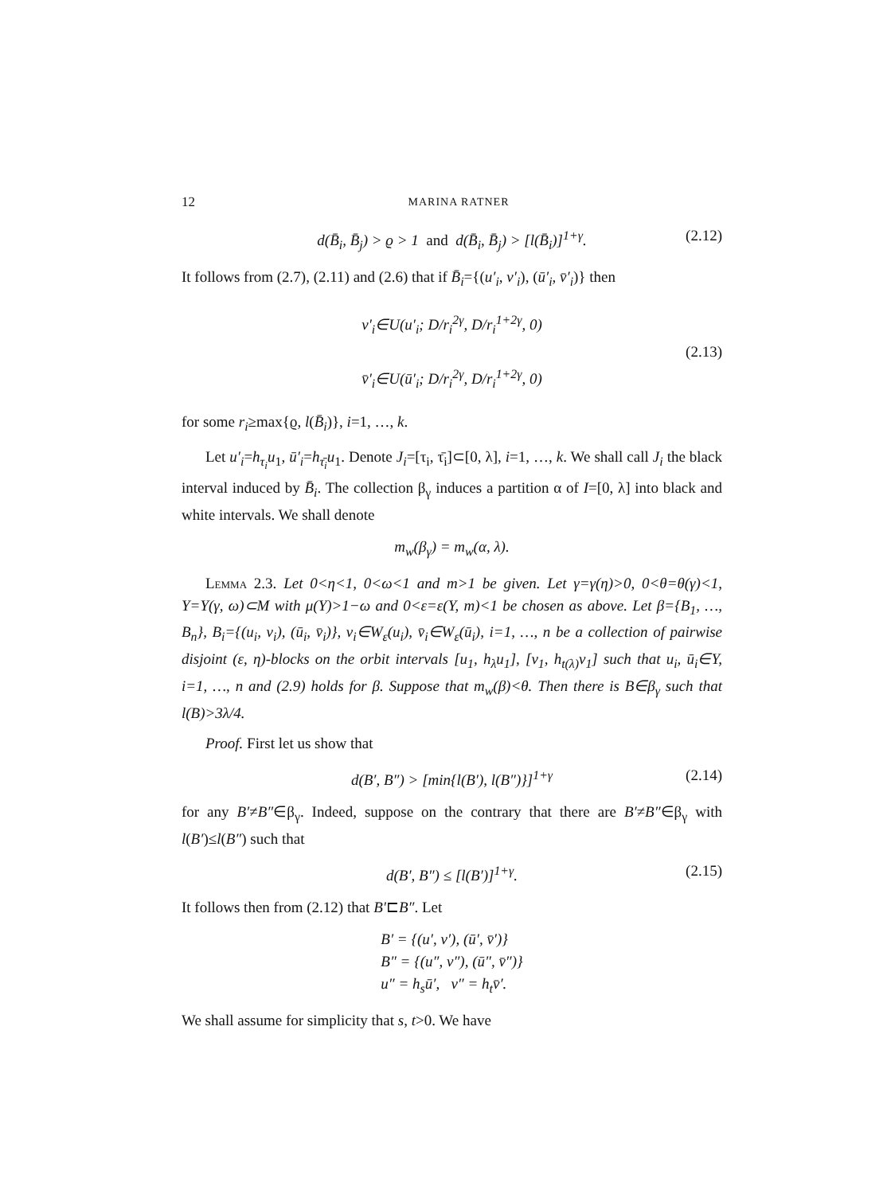12 MARINA RATNER
d(B̄<sub>i</sub>, B̄<sub>j</sub>) > ϱ > 1 and d(B̄<sub>i</sub>, B̄<sub>j</sub>) > [l(B̄<sub>i</sub>)]<sup>1+γ</sup>. (2.12)
It follows from (2.7), (2.11) and (2.6) that if B̄<sub>i</sub>={(u′<sub>i</sub>, v′<sub>i</sub>), (ū′<sub>i</sub>, v̄′<sub>i</sub>)} then
v′<sub>i</sub>∈U(u′<sub>i</sub>; D/r<sub>i</sub><sup>2γ</sup>, D/r<sub>i</sub><sup>1+2γ</sup>, 0)
v̄′<sub>i</sub>∈U(ū′<sub>i</sub>; D/r<sub>i</sub><sup>2γ</sup>, D/r<sub>i</sub><sup>1+2γ</sup>, 0)
(2.13)
for some r<sub>i</sub>≥max{ϱ, l(B̄<sub>i</sub>)}, i=1, …, k.
Let u′<sub>i</sub>=h<sub>τ<sub>i</sub></sub>u<sub>1</sub>, ū′<sub>i</sub>=h<sub>τ̄<sub>i</sub></sub>u<sub>1</sub>. Denote J<sub>i</sub>=[τ<sub>i</sub>, τ̄<sub>i</sub>]⊂[0, λ], i=1, …, k. We shall call J<sub>i</sub> the black interval induced by B̄<sub>i</sub>. The collection β<sub>γ</sub> induces a partition α of I=[0, λ] into black and white intervals. We shall denote
m<sub>w</sub>(β<sub>γ</sub>) = m<sub>w</sub>(α, λ).
Lemma 2.3. Let 0<η<1, 0<ω<1 and m>1 be given. Let γ=γ(η)>0, 0<θ=θ(γ)<1, Y=Y(γ, ω)⊂M with μ(Y)>1−ω and 0<ε=ε(Y, m)<1 be chosen as above. Let β={B<sub>1</sub>, …, B<sub>n</sub>}, B<sub>i</sub>={(u<sub>i</sub>, v<sub>i</sub>), (ū<sub>i</sub>, v̄<sub>i</sub>)}, v<sub>i</sub>∈W<sub>ε</sub>(u<sub>i</sub>), v̄<sub>i</sub>∈W<sub>ε</sub>(ū<sub>i</sub>), i=1, …, n be a collection of pairwise disjoint (ε, η)-blocks on the orbit intervals [u<sub>1</sub>, h<sub>λ</sub>u<sub>1</sub>], [v<sub>1</sub>, h<sub>t(λ)</sub>v<sub>1</sub>] such that u<sub>i</sub>, ū<sub>i</sub>∈Y, i=1, …, n and (2.9) holds for β. Suppose that m<sub>w</sub>(β)<θ. Then there is B∈β<sub>γ</sub> such that l(B)>3λ/4.
Proof. First let us show that
d(B′, B″) > [min{l(B′), l(B″)}]<sup>1+γ</sup> (2.14)
for any B′≠B″∈β<sub>γ</sub>. Indeed, suppose on the contrary that there are B′≠B″∈β<sub>γ</sub> with l(B′)≤l(B″) such that
d(B′, B″) ≤ [l(B′)]<sup>1+γ</sup>. (2.15)
It follows then from (2.12) that B′⊏B″. Let
B′ = {(u′, v′), (ū′, v̄′)}
B″ = {(u″, v″), (ū″, v̄″)}
u″ = h<sub>s</sub>ū′, v″ = h<sub>t</sub>v̄′.
We shall assume for simplicity that s, t>0. We have